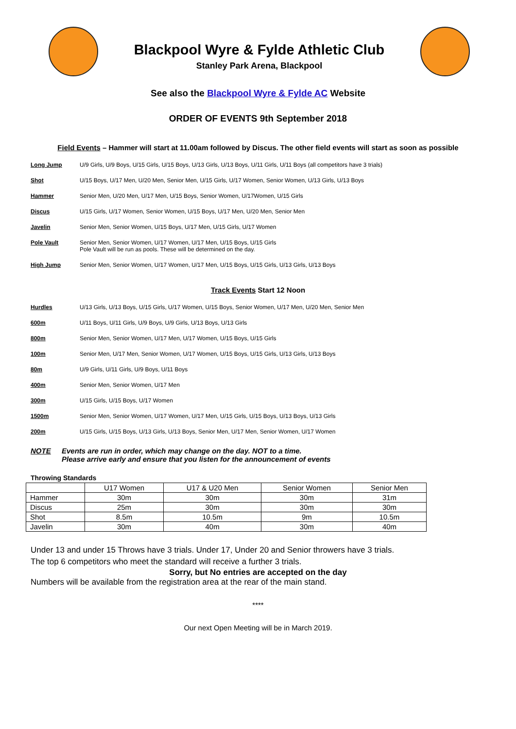Blackpool Wyre & Fylde Athletic Club
Stanley Park Arena, Blackpool
See also the Blackpool Wyre & Fylde AC Website
ORDER OF EVENTS 9th September 2018
Field Events – Hammer will start at 11.00am followed by Discus. The other field events will start as soon as possible
Long Jump U/9 Girls, U/9 Boys, U/15 Girls, U/15 Boys, U/13 Girls, U/13 Boys, U/11 Girls, U/11 Boys (all competitors have 3 trials)
Shot U/15 Boys, U/17 Men, U/20 Men, Senior Men, U/15 Girls, U/17 Women, Senior Women, U/13 Girls, U/13 Boys
Hammer Senior Men, U/20 Men, U/17 Men, U/15 Boys, Senior Women, U/17Women, U/15 Girls
Discus U/15 Girls, U/17 Women, Senior Women, U/15 Boys, U/17 Men, U/20 Men, Senior Men
Javelin Senior Men, Senior Women, U/15 Boys, U/17 Men, U/15 Girls, U/17 Women
Pole Vault Senior Men, Senior Women, U/17 Women, U/17 Men, U/15 Boys, U/15 Girls
Pole Vault will be run as pools. These will be determined on the day.
High Jump Senior Men, Senior Women, U/17 Women, U/17 Men, U/15 Boys, U/15 Girls, U/13 Girls, U/13 Boys
Track Events Start 12 Noon
Hurdles U/13 Girls, U/13 Boys, U/15 Girls, U/17 Women, U/15 Boys, Senior Women, U/17 Men, U/20 Men, Senior Men
600m U/11 Boys, U/11 Girls, U/9 Boys, U/9 Girls, U/13 Boys, U/13 Girls
800m Senior Men, Senior Women, U/17 Men, U/17 Women, U/15 Boys, U/15 Girls
100m Senior Men, U/17 Men, Senior Women, U/17 Women, U/15 Boys, U/15 Girls, U/13 Girls, U/13 Boys
80m U/9 Girls, U/11 Girls, U/9 Boys, U/11 Boys
400m Senior Men, Senior Women, U/17 Men
300m U/15 Girls, U/15 Boys, U/17 Women
1500m Senior Men, Senior Women, U/17 Women, U/17 Men, U/15 Girls, U/15 Boys, U/13 Boys, U/13 Girls
200m U/15 Girls, U/15 Boys, U/13 Girls, U/13 Boys, Senior Men, U/17 Men, Senior Women, U/17 Women
NOTE Events are run in order, which may change on the day. NOT to a time.
Please arrive early and ensure that you listen for the announcement of events
Throwing Standards
| | U17 Women | U17 & U20 Men | Senior Women | Senior Men |
| --- | --- | --- | --- | --- |
| Hammer | 30m | 30m | 30m | 31m |
| Discus | 25m | 30m | 30m | 30m |
| Shot | 8.5m | 10.5m | 9m | 10.5m |
| Javelin | 30m | 40m | 30m | 40m |
Under 13 and under 15 Throws have 3 trials. Under 17, Under 20 and Senior throwers have 3 trials.
The top 6 competitors who meet the standard will receive a further 3 trials.
Sorry, but No entries are accepted on the day
Numbers will be available from the registration area at the rear of the main stand.
****
Our next Open Meeting will be in March 2019.